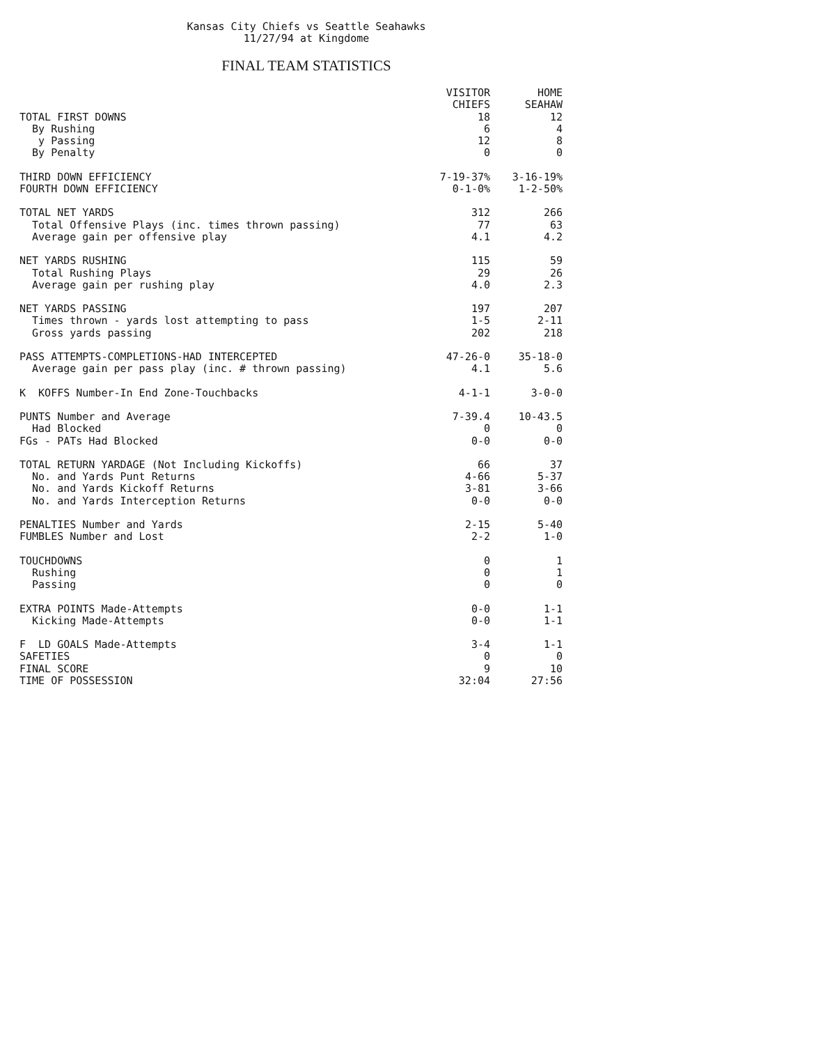Kansas City Chiefs vs Seattle Seahawks
11/27/94 at Kingdome
FINAL TEAM STATISTICS
| | VISITOR CHIEFS | HOME SEAHAW |
| --- | --- | --- |
| TOTAL FIRST DOWNS | 18 | 12 |
| By Rushing | 6 | 4 |
| y Passing | 12 | 8 |
| By Penalty | 0 | 0 |
| THIRD DOWN EFFICIENCY | 7-19-37% | 3-16-19% |
| FOURTH DOWN EFFICIENCY | 0-1-0% | 1-2-50% |
| TOTAL NET YARDS | 312 | 266 |
| Total Offensive Plays (inc. times thrown passing) | 77 | 63 |
| Average gain per offensive play | 4.1 | 4.2 |
| NET YARDS RUSHING | 115 | 59 |
| Total Rushing Plays | 29 | 26 |
| Average gain per rushing play | 4.0 | 2.3 |
| NET YARDS PASSING | 197 | 207 |
| Times thrown - yards lost attempting to pass | 1-5 | 2-11 |
| Gross yards passing | 202 | 218 |
| PASS ATTEMPTS-COMPLETIONS-HAD INTERCEPTED | 47-26-0 | 35-18-0 |
| Average gain per pass play (inc. # thrown passing) | 4.1 | 5.6 |
| K KOFFS Number-In End Zone-Touchbacks | 4-1-1 | 3-0-0 |
| PUNTS Number and Average | 7-39.4 | 10-43.5 |
| Had Blocked | 0 | 0 |
| FGs - PATs Had Blocked | 0-0 | 0-0 |
| TOTAL RETURN YARDAGE (Not Including Kickoffs) | 66 | 37 |
| No. and Yards Punt Returns | 4-66 | 5-37 |
| No. and Yards Kickoff Returns | 3-81 | 3-66 |
| No. and Yards Interception Returns | 0-0 | 0-0 |
| PENALTIES Number and Yards | 2-15 | 5-40 |
| FUMBLES Number and Lost | 2-2 | 1-0 |
| TOUCHDOWNS | 0 | 1 |
| Rushing | 0 | 1 |
| Passing | 0 | 0 |
| EXTRA POINTS Made-Attempts | 0-0 | 1-1 |
| Kicking Made-Attempts | 0-0 | 1-1 |
| F LD GOALS Made-Attempts | 3-4 | 1-1 |
| SAFETIES | 0 | 0 |
| FINAL SCORE | 9 | 10 |
| TIME OF POSSESSION | 32:04 | 27:56 |